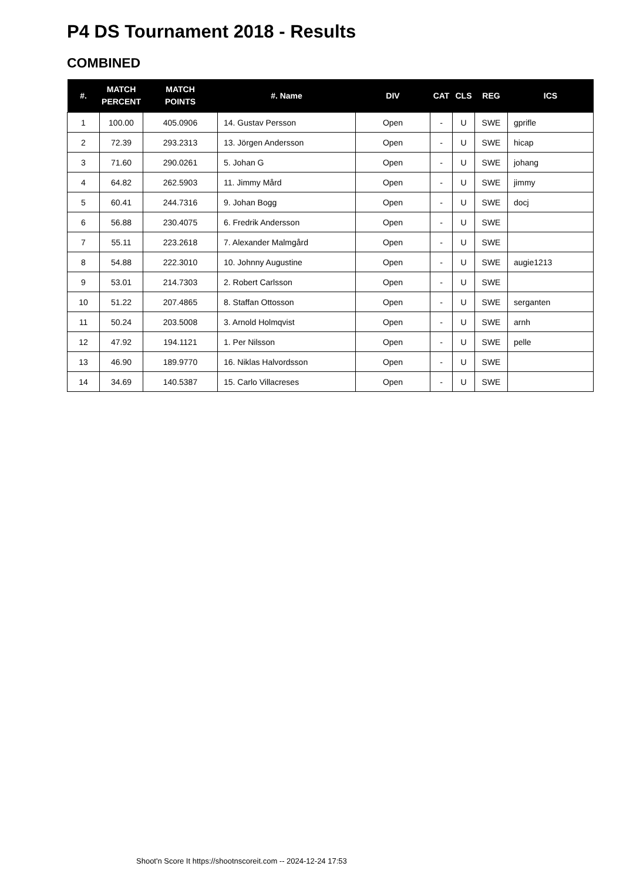P4 DS Tournament 2018 - Results
COMBINED
| #. | MATCH PERCENT | MATCH POINTS | #. Name | DIV | CAT | CLS | REG | ICS |
| --- | --- | --- | --- | --- | --- | --- | --- | --- |
| 1 | 100.00 | 405.0906 | 14. Gustav Persson | Open | - | U | SWE | gprifle |
| 2 | 72.39 | 293.2313 | 13. Jörgen Andersson | Open | - | U | SWE | hicap |
| 3 | 71.60 | 290.0261 | 5. Johan G | Open | - | U | SWE | johang |
| 4 | 64.82 | 262.5903 | 11. Jimmy Mård | Open | - | U | SWE | jimmy |
| 5 | 60.41 | 244.7316 | 9. Johan Bogg | Open | - | U | SWE | docj |
| 6 | 56.88 | 230.4075 | 6. Fredrik Andersson | Open | - | U | SWE | |
| 7 | 55.11 | 223.2618 | 7. Alexander Malmgård | Open | - | U | SWE | |
| 8 | 54.88 | 222.3010 | 10. Johnny Augustine | Open | - | U | SWE | augie1213 |
| 9 | 53.01 | 214.7303 | 2. Robert Carlsson | Open | - | U | SWE | |
| 10 | 51.22 | 207.4865 | 8. Staffan Ottosson | Open | - | U | SWE | serganten |
| 11 | 50.24 | 203.5008 | 3. Arnold Holmqvist | Open | - | U | SWE | arnh |
| 12 | 47.92 | 194.1121 | 1. Per Nilsson | Open | - | U | SWE | pelle |
| 13 | 46.90 | 189.9770 | 16. Niklas Halvordsson | Open | - | U | SWE | |
| 14 | 34.69 | 140.5387 | 15. Carlo Villacreses | Open | - | U | SWE | |
Shoot'n Score It https://shootnscoreit.com -- 2024-12-24 17:53